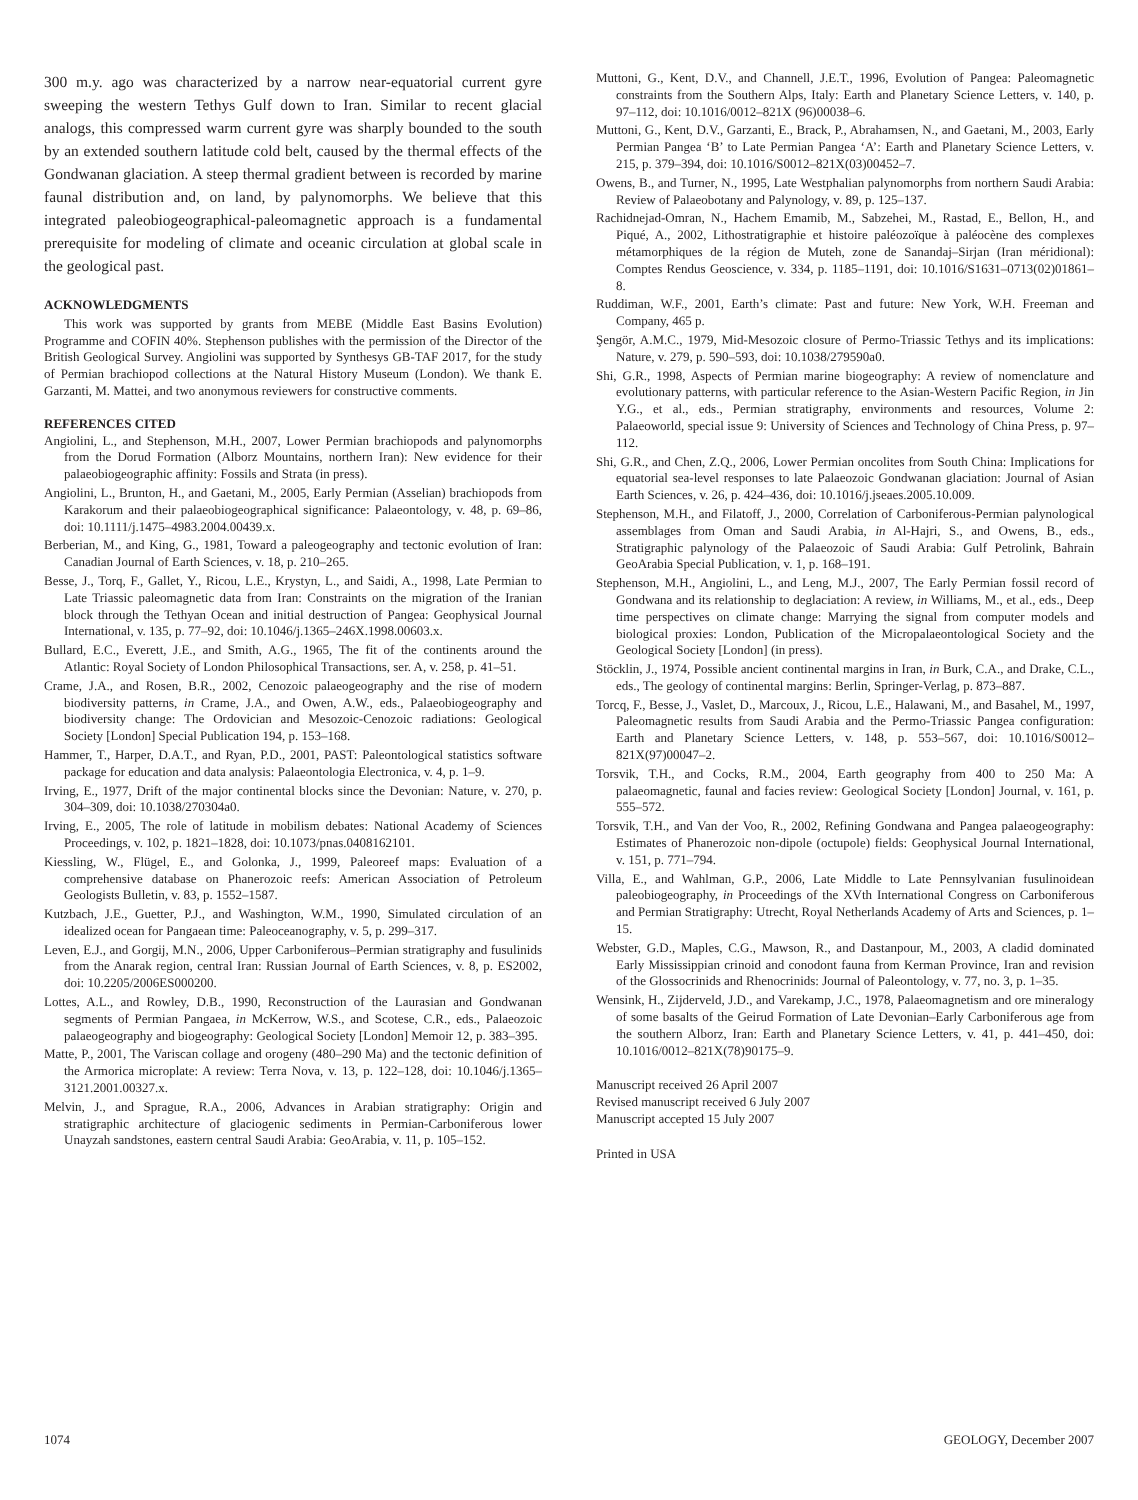300 m.y. ago was characterized by a narrow near-equatorial current gyre sweeping the western Tethys Gulf down to Iran. Similar to recent glacial analogs, this compressed warm current gyre was sharply bounded to the south by an extended southern latitude cold belt, caused by the thermal effects of the Gondwanan glaciation. A steep thermal gradient between is recorded by marine faunal distribution and, on land, by palynomorphs. We believe that this integrated paleobiogeographical-paleomagnetic approach is a fundamental prerequisite for modeling of climate and oceanic circulation at global scale in the geological past.
ACKNOWLEDGMENTS
This work was supported by grants from MEBE (Middle East Basins Evolution) Programme and COFIN 40%. Stephenson publishes with the permission of the Director of the British Geological Survey. Angiolini was supported by Synthesys GB-TAF 2017, for the study of Permian brachiopod collections at the Natural History Museum (London). We thank E. Garzanti, M. Mattei, and two anonymous reviewers for constructive comments.
REFERENCES CITED
Angiolini, L., and Stephenson, M.H., 2007, Lower Permian brachiopods and palynomorphs from the Dorud Formation (Alborz Mountains, northern Iran): New evidence for their palaeobiogeographic affinity: Fossils and Strata (in press).
Angiolini, L., Brunton, H., and Gaetani, M., 2005, Early Permian (Asselian) brachiopods from Karakorum and their palaeobiogeographical significance: Palaeontology, v. 48, p. 69–86, doi: 10.1111/j.1475–4983.2004.00439.x.
Berberian, M., and King, G., 1981, Toward a paleogeography and tectonic evolution of Iran: Canadian Journal of Earth Sciences, v. 18, p. 210–265.
Besse, J., Torq, F., Gallet, Y., Ricou, L.E., Krystyn, L., and Saidi, A., 1998, Late Permian to Late Triassic paleomagnetic data from Iran: Constraints on the migration of the Iranian block through the Tethyan Ocean and initial destruction of Pangea: Geophysical Journal International, v. 135, p. 77–92, doi: 10.1046/j.1365–246X.1998.00603.x.
Bullard, E.C., Everett, J.E., and Smith, A.G., 1965, The fit of the continents around the Atlantic: Royal Society of London Philosophical Transactions, ser. A, v. 258, p. 41–51.
Crame, J.A., and Rosen, B.R., 2002, Cenozoic palaeogeography and the rise of modern biodiversity patterns, in Crame, J.A., and Owen, A.W., eds., Palaeobiogeography and biodiversity change: The Ordovician and Mesozoic-Cenozoic radiations: Geological Society [London] Special Publication 194, p. 153–168.
Hammer, T., Harper, D.A.T., and Ryan, P.D., 2001, PAST: Paleontological statistics software package for education and data analysis: Palaeontologia Electronica, v. 4, p. 1–9.
Irving, E., 1977, Drift of the major continental blocks since the Devonian: Nature, v. 270, p. 304–309, doi: 10.1038/270304a0.
Irving, E., 2005, The role of latitude in mobilism debates: National Academy of Sciences Proceedings, v. 102, p. 1821–1828, doi: 10.1073/pnas.0408162101.
Kiessling, W., Flügel, E., and Golonka, J., 1999, Paleoreef maps: Evaluation of a comprehensive database on Phanerozoic reefs: American Association of Petroleum Geologists Bulletin, v. 83, p. 1552–1587.
Kutzbach, J.E., Guetter, P.J., and Washington, W.M., 1990, Simulated circulation of an idealized ocean for Pangaean time: Paleoceanography, v. 5, p. 299–317.
Leven, E.J., and Gorgij, M.N., 2006, Upper Carboniferous–Permian stratigraphy and fusulinids from the Anarak region, central Iran: Russian Journal of Earth Sciences, v. 8, p. ES2002, doi: 10.2205/2006ES000200.
Lottes, A.L., and Rowley, D.B., 1990, Reconstruction of the Laurasian and Gondwanan segments of Permian Pangaea, in McKerrow, W.S., and Scotese, C.R., eds., Palaeozoic palaeogeography and biogeography: Geological Society [London] Memoir 12, p. 383–395.
Matte, P., 2001, The Variscan collage and orogeny (480–290 Ma) and the tectonic definition of the Armorica microplate: A review: Terra Nova, v. 13, p. 122–128, doi: 10.1046/j.1365–3121.2001.00327.x.
Melvin, J., and Sprague, R.A., 2006, Advances in Arabian stratigraphy: Origin and stratigraphic architecture of glaciogenic sediments in Permian-Carboniferous lower Unayzah sandstones, eastern central Saudi Arabia: GeoArabia, v. 11, p. 105–152.
Muttoni, G., Kent, D.V., and Channell, J.E.T., 1996, Evolution of Pangea: Paleomagnetic constraints from the Southern Alps, Italy: Earth and Planetary Science Letters, v. 140, p. 97–112, doi: 10.1016/0012–821X (96)00038–6.
Muttoni, G., Kent, D.V., Garzanti, E., Brack, P., Abrahamsen, N., and Gaetani, M., 2003, Early Permian Pangea ‘B’ to Late Permian Pangea ‘A’: Earth and Planetary Science Letters, v. 215, p. 379–394, doi: 10.1016/S0012–821X(03)00452–7.
Owens, B., and Turner, N., 1995, Late Westphalian palynomorphs from northern Saudi Arabia: Review of Palaeobotany and Palynology, v. 89, p. 125–137.
Rachidnejad-Omran, N., Hachem Emamib, M., Sabzehei, M., Rastad, E., Bellon, H., and Piqué, A., 2002, Lithostratigraphie et histoire paléozoïque à paléocène des complexes métamorphiques de la région de Muteh, zone de Sanandaj–Sirjan (Iran méridional): Comptes Rendus Geoscience, v. 334, p. 1185–1191, doi: 10.1016/S1631–0713(02)01861–8.
Ruddiman, W.F., 2001, Earth’s climate: Past and future: New York, W.H. Freeman and Company, 465 p.
Şengör, A.M.C., 1979, Mid-Mesozoic closure of Permo-Triassic Tethys and its implications: Nature, v. 279, p. 590–593, doi: 10.1038/279590a0.
Shi, G.R., 1998, Aspects of Permian marine biogeography: A review of nomenclature and evolutionary patterns, with particular reference to the Asian-Western Pacific Region, in Jin Y.G., et al., eds., Permian stratigraphy, environments and resources, Volume 2: Palaeoworld, special issue 9: University of Sciences and Technology of China Press, p. 97–112.
Shi, G.R., and Chen, Z.Q., 2006, Lower Permian oncolites from South China: Implications for equatorial sea-level responses to late Palaeozoic Gondwanan glaciation: Journal of Asian Earth Sciences, v. 26, p. 424–436, doi: 10.1016/j.jseaes.2005.10.009.
Stephenson, M.H., and Filatoff, J., 2000, Correlation of Carboniferous-Permian palynological assemblages from Oman and Saudi Arabia, in Al-Hajri, S., and Owens, B., eds., Stratigraphic palynology of the Palaeozoic of Saudi Arabia: Gulf Petrolink, Bahrain GeoArabia Special Publication, v. 1, p. 168–191.
Stephenson, M.H., Angiolini, L., and Leng, M.J., 2007, The Early Permian fossil record of Gondwana and its relationship to deglaciation: A review, in Williams, M., et al., eds., Deep time perspectives on climate change: Marrying the signal from computer models and biological proxies: London, Publication of the Micropalaeontological Society and the Geological Society [London] (in press).
Stöcklin, J., 1974, Possible ancient continental margins in Iran, in Burk, C.A., and Drake, C.L., eds., The geology of continental margins: Berlin, Springer-Verlag, p. 873–887.
Torcq, F., Besse, J., Vaslet, D., Marcoux, J., Ricou, L.E., Halawani, M., and Basahel, M., 1997, Paleomagnetic results from Saudi Arabia and the Permo-Triassic Pangea configuration: Earth and Planetary Science Letters, v. 148, p. 553–567, doi: 10.1016/S0012–821X(97)00047–2.
Torsvik, T.H., and Cocks, R.M., 2004, Earth geography from 400 to 250 Ma: A palaeomagnetic, faunal and facies review: Geological Society [London] Journal, v. 161, p. 555–572.
Torsvik, T.H., and Van der Voo, R., 2002, Refining Gondwana and Pangea palaeogeography: Estimates of Phanerozoic non-dipole (octupole) fields: Geophysical Journal International, v. 151, p. 771–794.
Villa, E., and Wahlman, G.P., 2006, Late Middle to Late Pennsylvanian fusulinoidean paleobiogeography, in Proceedings of the XVth International Congress on Carboniferous and Permian Stratigraphy: Utrecht, Royal Netherlands Academy of Arts and Sciences, p. 1–15.
Webster, G.D., Maples, C.G., Mawson, R., and Dastanpour, M., 2003, A cladid dominated Early Mississippian crinoid and conodont fauna from Kerman Province, Iran and revision of the Glossocrinids and Rhenocrinids: Journal of Paleontology, v. 77, no. 3, p. 1–35.
Wensink, H., Zijderveld, J.D., and Varekamp, J.C., 1978, Palaeomagnetism and ore mineralogy of some basalts of the Geirud Formation of Late Devonian–Early Carboniferous age from the southern Alborz, Iran: Earth and Planetary Science Letters, v. 41, p. 441–450, doi: 10.1016/0012–821X(78)90175–9.
Manuscript received 26 April 2007
Revised manuscript received 6 July 2007
Manuscript accepted 15 July 2007
Printed in USA
1074 GEOLOGY, December 2007